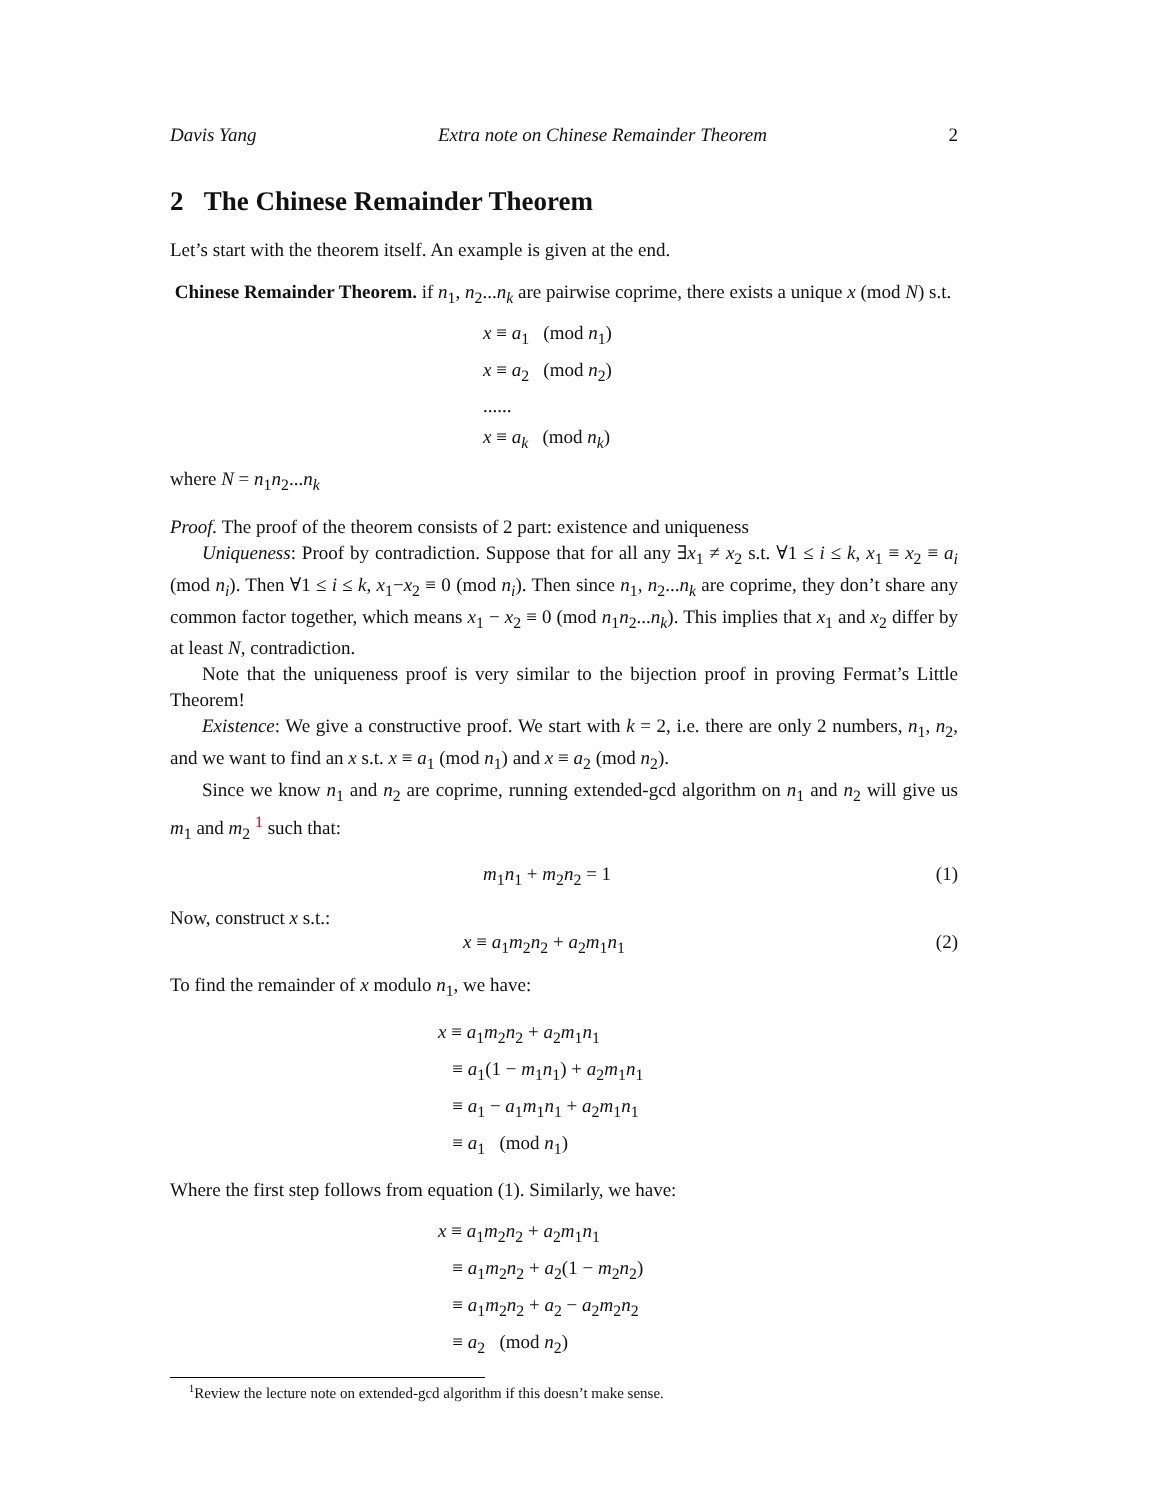Davis Yang Extra note on Chinese Remainder Theorem 2
2 The Chinese Remainder Theorem
Let’s start with the theorem itself. An example is given at the end.
Chinese Remainder Theorem. if n<sub>1</sub>, n<sub>2</sub>...n<sub>k</sub> are pairwise coprime, there exists a unique x (mod N) s.t.
x ≡ a<sub>1</sub> (mod n<sub>1</sub>)
x ≡ a<sub>2</sub> (mod n<sub>2</sub>)
......
x ≡ a<sub>k</sub> (mod n<sub>k</sub>)
where N = n<sub>1</sub>n<sub>2</sub>...n<sub>k</sub>
Proof. The proof of the theorem consists of 2 part: existence and uniqueness
Uniqueness: Proof by contradiction. Suppose that for all any ∃x<sub>1</sub> ≠ x<sub>2</sub> s.t. ∀1 ≤ i ≤ k, x<sub>1</sub> ≡ x<sub>2</sub> ≡ a<sub>i</sub> (mod n<sub>i</sub>). Then ∀1 ≤ i ≤ k, x<sub>1</sub>−x<sub>2</sub> ≡ 0 (mod n<sub>i</sub>). Then since n<sub>1</sub>, n<sub>2</sub>...n<sub>k</sub> are coprime, they don’t share any common factor together, which means x<sub>1</sub> − x<sub>2</sub> ≡ 0 (mod n<sub>1</sub>n<sub>2</sub>...n<sub>k</sub>). This implies that x<sub>1</sub> and x<sub>2</sub> differ by at least N, contradiction.
Note that the uniqueness proof is very similar to the bijection proof in proving Fermat’s Little Theorem!
Existence: We give a constructive proof. We start with k = 2, i.e. there are only 2 numbers, n<sub>1</sub>, n<sub>2</sub>, and we want to find an x s.t. x ≡ a<sub>1</sub> (mod n<sub>1</sub>) and x ≡ a<sub>2</sub> (mod n<sub>2</sub>).
Since we know n<sub>1</sub> and n<sub>2</sub> are coprime, running extended-gcd algorithm on n<sub>1</sub> and n<sub>2</sub> will give us m<sub>1</sub> and m<sub>2</sub> <sup>1</sup> such that:
m<sub>1</sub>n<sub>1</sub> + m<sub>2</sub>n<sub>2</sub> = 1 (1)
Now, construct x s.t.:
x ≡ a<sub>1</sub>m<sub>2</sub>n<sub>2</sub> + a<sub>2</sub>m<sub>1</sub>n<sub>1</sub> (2)
To find the remainder of x modulo n<sub>1</sub>, we have:
x ≡ a<sub>1</sub>m<sub>2</sub>n<sub>2</sub> + a<sub>2</sub>m<sub>1</sub>n<sub>1</sub>
≡ a<sub>1</sub>(1 − m<sub>1</sub>n<sub>1</sub>) + a<sub>2</sub>m<sub>1</sub>n<sub>1</sub>
≡ a<sub>1</sub> − a<sub>1</sub>m<sub>1</sub>n<sub>1</sub> + a<sub>2</sub>m<sub>1</sub>n<sub>1</sub>
≡ a<sub>1</sub> (mod n<sub>1</sub>)
Where the first step follows from equation (1). Similarly, we have:
x ≡ a<sub>1</sub>m<sub>2</sub>n<sub>2</sub> + a<sub>2</sub>m<sub>1</sub>n<sub>1</sub>
≡ a<sub>1</sub>m<sub>2</sub>n<sub>2</sub> + a<sub>2</sub>(1 − m<sub>2</sub>n<sub>2</sub>)
≡ a<sub>1</sub>m<sub>2</sub>n<sub>2</sub> + a<sub>2</sub> − a<sub>2</sub>m<sub>2</sub>n<sub>2</sub>
≡ a<sub>2</sub> (mod n<sub>2</sub>)
1 Review the lecture note on extended-gcd algorithm if this doesn’t make sense.